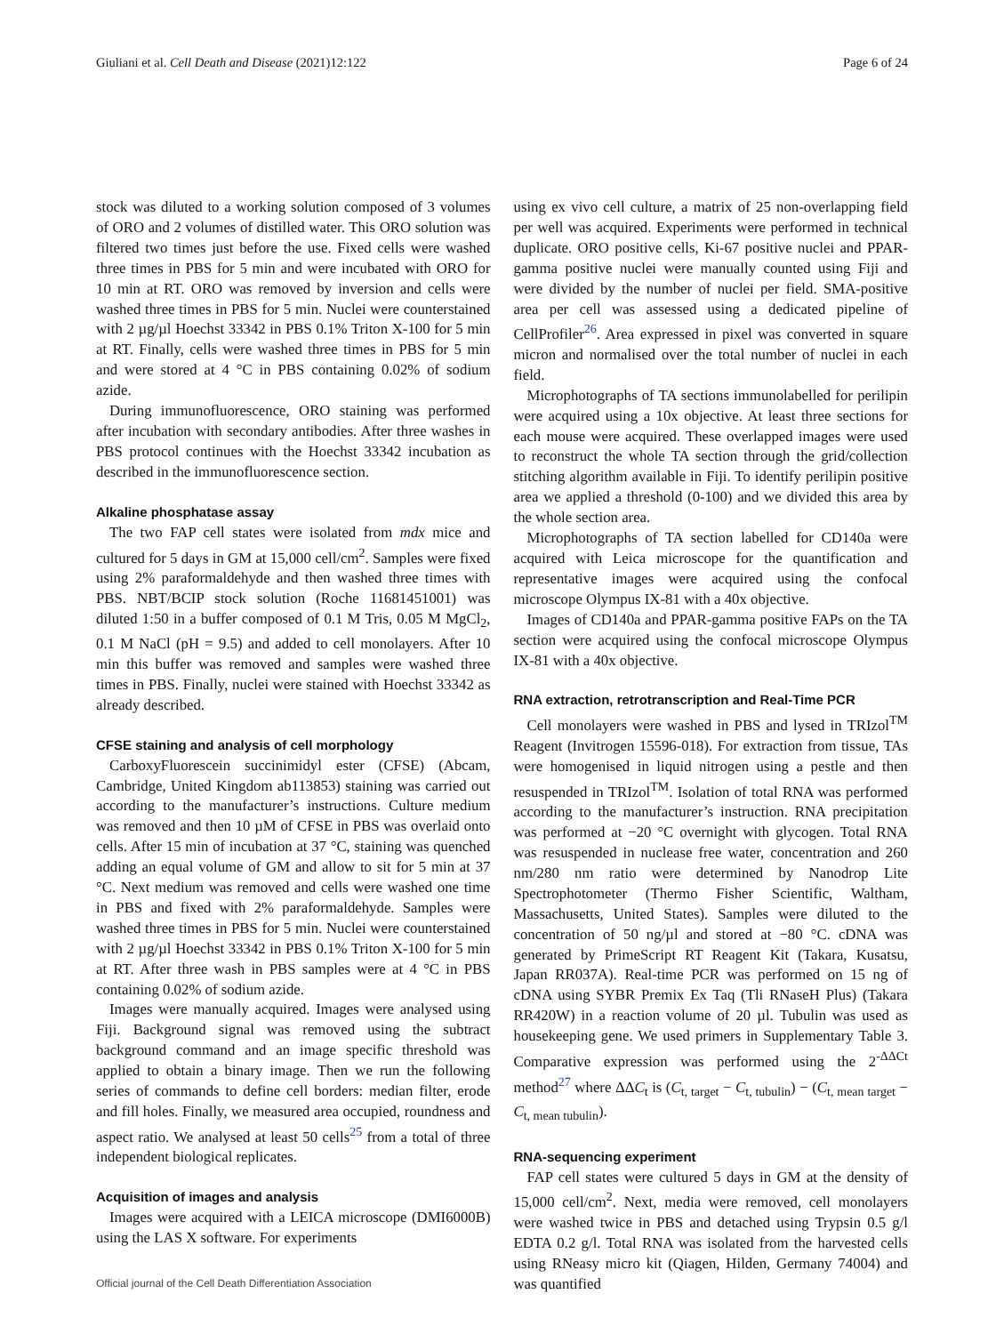Giuliani et al. Cell Death and Disease (2021)12:122 Page 6 of 24
stock was diluted to a working solution composed of 3 volumes of ORO and 2 volumes of distilled water. This ORO solution was filtered two times just before the use. Fixed cells were washed three times in PBS for 5 min and were incubated with ORO for 10 min at RT. ORO was removed by inversion and cells were washed three times in PBS for 5 min. Nuclei were counterstained with 2 µg/µl Hoechst 33342 in PBS 0.1% Triton X-100 for 5 min at RT. Finally, cells were washed three times in PBS for 5 min and were stored at 4 °C in PBS containing 0.02% of sodium azide.
During immunofluorescence, ORO staining was performed after incubation with secondary antibodies. After three washes in PBS protocol continues with the Hoechst 33342 incubation as described in the immunofluorescence section.
Alkaline phosphatase assay
The two FAP cell states were isolated from mdx mice and cultured for 5 days in GM at 15,000 cell/cm<sup>2</sup>. Samples were fixed using 2% paraformaldehyde and then washed three times with PBS. NBT/BCIP stock solution (Roche 11681451001) was diluted 1:50 in a buffer composed of 0.1 M Tris, 0.05 M MgCl<sub>2</sub>, 0.1 M NaCl (pH = 9.5) and added to cell monolayers. After 10 min this buffer was removed and samples were washed three times in PBS. Finally, nuclei were stained with Hoechst 33342 as already described.
CFSE staining and analysis of cell morphology
CarboxyFluorescein succinimidyl ester (CFSE) (Abcam, Cambridge, United Kingdom ab113853) staining was carried out according to the manufacturer’s instructions. Culture medium was removed and then 10 µM of CFSE in PBS was overlaid onto cells. After 15 min of incubation at 37 °C, staining was quenched adding an equal volume of GM and allow to sit for 5 min at 37 °C. Next medium was removed and cells were washed one time in PBS and fixed with 2% paraformaldehyde. Samples were washed three times in PBS for 5 min. Nuclei were counterstained with 2 µg/µl Hoechst 33342 in PBS 0.1% Triton X-100 for 5 min at RT. After three wash in PBS samples were at 4 °C in PBS containing 0.02% of sodium azide.
Images were manually acquired. Images were analysed using Fiji. Background signal was removed using the subtract background command and an image specific threshold was applied to obtain a binary image. Then we run the following series of commands to define cell borders: median filter, erode and fill holes. Finally, we measured area occupied, roundness and aspect ratio. We analysed at least 50 cells<sup>25</sup> from a total of three independent biological replicates.
Acquisition of images and analysis
Images were acquired with a LEICA microscope (DMI6000B) using the LAS X software. For experiments
using ex vivo cell culture, a matrix of 25 non-overlapping field per well was acquired. Experiments were performed in technical duplicate. ORO positive cells, Ki-67 positive nuclei and PPAR-gamma positive nuclei were manually counted using Fiji and were divided by the number of nuclei per field. SMA-positive area per cell was assessed using a dedicated pipeline of CellProfiler<sup>26</sup>. Area expressed in pixel was converted in square micron and normalised over the total number of nuclei in each field.
Microphotographs of TA sections immunolabelled for perilipin were acquired using a 10x objective. At least three sections for each mouse were acquired. These overlapped images were used to reconstruct the whole TA section through the grid/collection stitching algorithm available in Fiji. To identify perilipin positive area we applied a threshold (0-100) and we divided this area by the whole section area.
Microphotographs of TA section labelled for CD140a were acquired with Leica microscope for the quantification and representative images were acquired using the confocal microscope Olympus IX-81 with a 40x objective.
Images of CD140a and PPAR-gamma positive FAPs on the TA section were acquired using the confocal microscope Olympus IX-81 with a 40x objective.
RNA extraction, retrotranscription and Real-Time PCR
Cell monolayers were washed in PBS and lysed in TRIzol<sup>TM</sup> Reagent (Invitrogen 15596-018). For extraction from tissue, TAs were homogenised in liquid nitrogen using a pestle and then resuspended in TRIzol<sup>TM</sup>. Isolation of total RNA was performed according to the manufacturer’s instruction. RNA precipitation was performed at −20 °C overnight with glycogen. Total RNA was resuspended in nuclease free water, concentration and 260 nm/280 nm ratio were determined by Nanodrop Lite Spectrophotometer (Thermo Fisher Scientific, Waltham, Massachusetts, United States). Samples were diluted to the concentration of 50 ng/µl and stored at −80 °C. cDNA was generated by PrimeScript RT Reagent Kit (Takara, Kusatsu, Japan RR037A). Real-time PCR was performed on 15 ng of cDNA using SYBR Premix Ex Taq (Tli RNaseH Plus) (Takara RR420W) in a reaction volume of 20 µl. Tubulin was used as housekeeping gene. We used primers in Supplementary Table 3. Comparative expression was performed using the 2<sup>-ΔΔCt</sup> method<sup>27</sup> where ΔΔC<sub>t</sub> is (C<sub>t, target</sub> − C<sub>t, tubulin</sub>) − (C<sub>t, mean target</sub> − C<sub>t, mean tubulin</sub>).
RNA-sequencing experiment
FAP cell states were cultured 5 days in GM at the density of 15,000 cell/cm<sup>2</sup>. Next, media were removed, cell monolayers were washed twice in PBS and detached using Trypsin 0.5 g/l EDTA 0.2 g/l. Total RNA was isolated from the harvested cells using RNeasy micro kit (Qiagen, Hilden, Germany 74004) and was quantified
Official journal of the Cell Death Differentiation Association